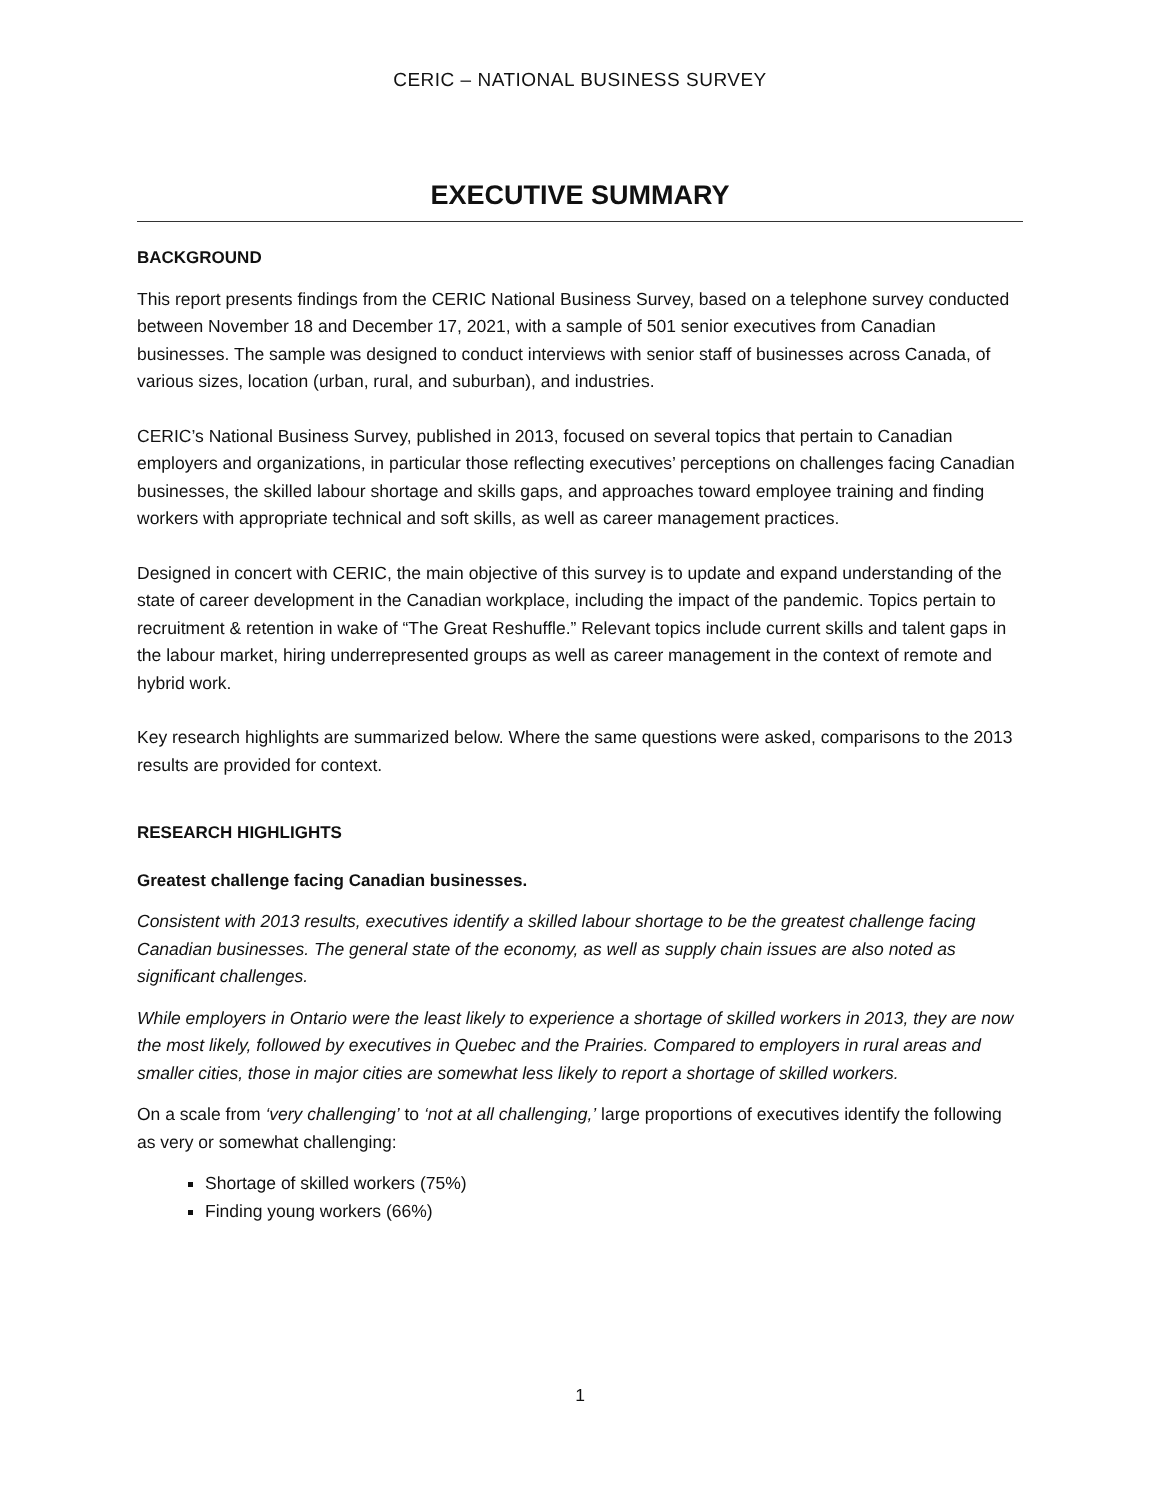CERIC – NATIONAL BUSINESS SURVEY
EXECUTIVE SUMMARY
BACKGROUND
This report presents findings from the CERIC National Business Survey, based on a telephone survey conducted between November 18 and December 17, 2021, with a sample of 501 senior executives from Canadian businesses. The sample was designed to conduct interviews with senior staff of businesses across Canada, of various sizes, location (urban, rural, and suburban), and industries.
CERIC’s National Business Survey, published in 2013, focused on several topics that pertain to Canadian employers and organizations, in particular those reflecting executives’ perceptions on challenges facing Canadian businesses, the skilled labour shortage and skills gaps, and approaches toward employee training and finding workers with appropriate technical and soft skills, as well as career management practices.
Designed in concert with CERIC, the main objective of this survey is to update and expand understanding of the state of career development in the Canadian workplace, including the impact of the pandemic. Topics pertain to recruitment & retention in wake of “The Great Reshuffle.” Relevant topics include current skills and talent gaps in the labour market, hiring underrepresented groups as well as career management in the context of remote and hybrid work.
Key research highlights are summarized below. Where the same questions were asked, comparisons to the 2013 results are provided for context.
RESEARCH HIGHLIGHTS
Greatest challenge facing Canadian businesses.
Consistent with 2013 results, executives identify a skilled labour shortage to be the greatest challenge facing Canadian businesses. The general state of the economy, as well as supply chain issues are also noted as significant challenges.
While employers in Ontario were the least likely to experience a shortage of skilled workers in 2013, they are now the most likely, followed by executives in Quebec and the Prairies. Compared to employers in rural areas and smaller cities, those in major cities are somewhat less likely to report a shortage of skilled workers.
On a scale from ‘very challenging’ to ‘not at all challenging,’ large proportions of executives identify the following as very or somewhat challenging:
Shortage of skilled workers (75%)
Finding young workers (66%)
1